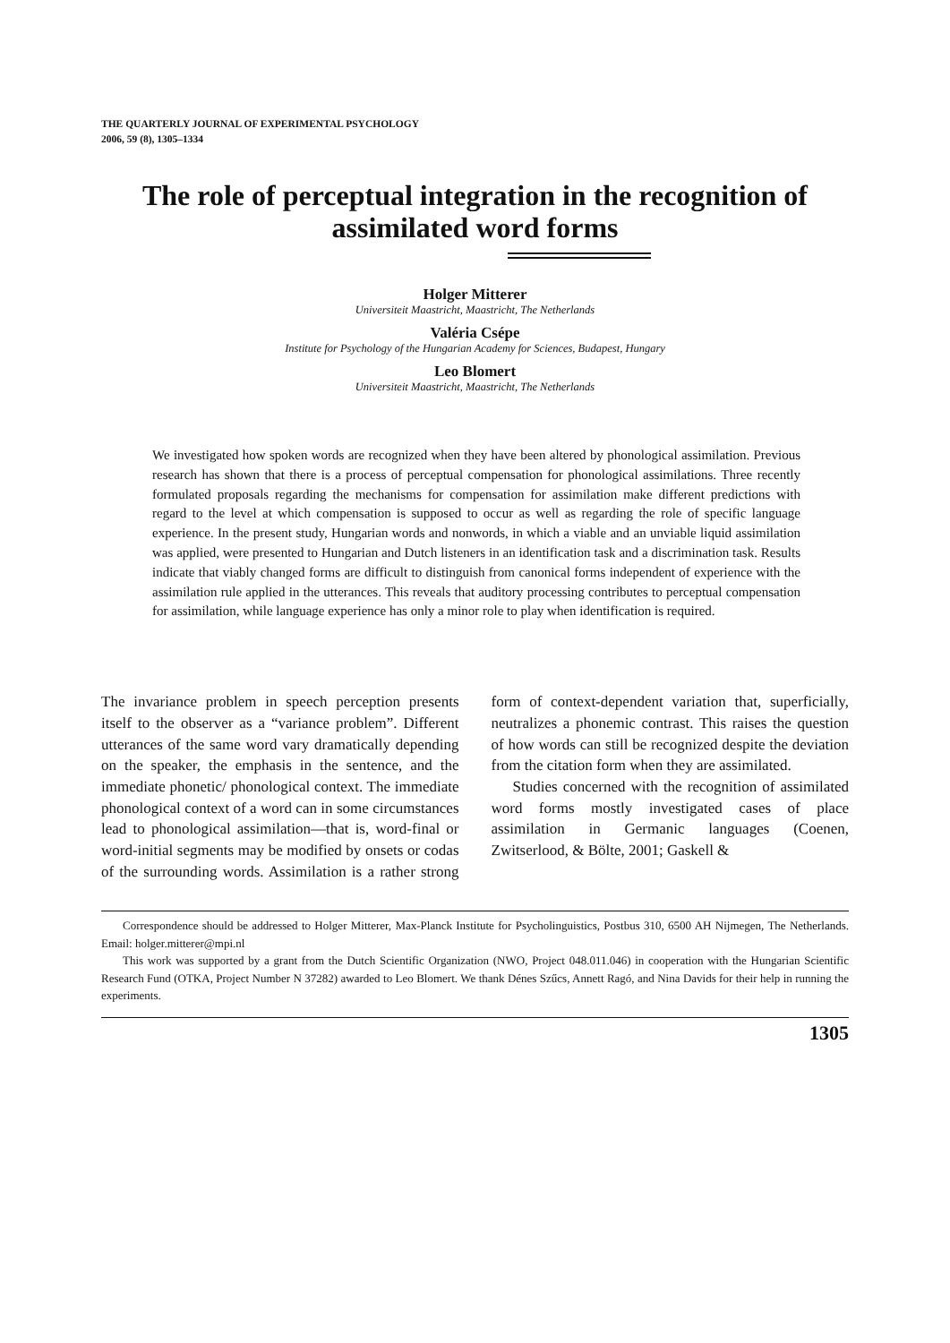THE QUARTERLY JOURNAL OF EXPERIMENTAL PSYCHOLOGY
2006, 59 (8), 1305–1334
The role of perceptual integration in the recognition of assimilated word forms
Holger Mitterer
Universiteit Maastricht, Maastricht, The Netherlands
Valéria Csépe
Institute for Psychology of the Hungarian Academy for Sciences, Budapest, Hungary
Leo Blomert
Universiteit Maastricht, Maastricht, The Netherlands
We investigated how spoken words are recognized when they have been altered by phonological assimilation. Previous research has shown that there is a process of perceptual compensation for phonological assimilations. Three recently formulated proposals regarding the mechanisms for compensation for assimilation make different predictions with regard to the level at which compensation is supposed to occur as well as regarding the role of specific language experience. In the present study, Hungarian words and nonwords, in which a viable and an unviable liquid assimilation was applied, were presented to Hungarian and Dutch listeners in an identification task and a discrimination task. Results indicate that viably changed forms are difficult to distinguish from canonical forms independent of experience with the assimilation rule applied in the utterances. This reveals that auditory processing contributes to perceptual compensation for assimilation, while language experience has only a minor role to play when identification is required.
The invariance problem in speech perception presents itself to the observer as a “variance problem”. Different utterances of the same word vary dramatically depending on the speaker, the emphasis in the sentence, and the immediate phonetic/ phonological context. The immediate phonological context of a word can in some circumstances lead to phonological assimilation—that is, word-final or word-initial segments may be modified by onsets or codas of the surrounding words. Assimilation is a rather strong form of context-dependent variation that, superficially, neutralizes a phonemic contrast. This raises the question of how words can still be recognized despite the deviation from the citation form when they are assimilated.
Studies concerned with the recognition of assimilated word forms mostly investigated cases of place assimilation in Germanic languages (Coenen, Zwitserlood, & Bölte, 2001; Gaskell &
Correspondence should be addressed to Holger Mitterer, Max-Planck Institute for Psycholinguistics, Postbus 310, 6500 AH Nijmegen, The Netherlands. Email: holger.mitterer@mpi.nl
This work was supported by a grant from the Dutch Scientific Organization (NWO, Project 048.011.046) in cooperation with the Hungarian Scientific Research Fund (OTKA, Project Number N 37282) awarded to Leo Blomert. We thank Dénes Szűcs, Annett Ragó, and Nina Davids for their help in running the experiments.
1305